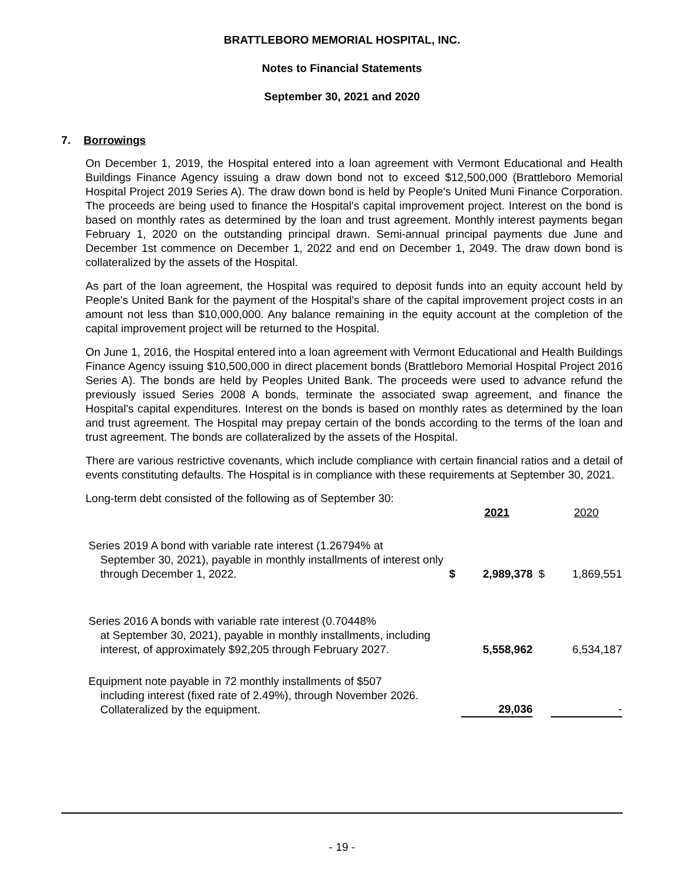BRATTLEBORO MEMORIAL HOSPITAL, INC.
Notes to Financial Statements
September 30, 2021 and 2020
7. Borrowings
On December 1, 2019, the Hospital entered into a loan agreement with Vermont Educational and Health Buildings Finance Agency issuing a draw down bond not to exceed $12,500,000 (Brattleboro Memorial Hospital Project 2019 Series A). The draw down bond is held by People's United Muni Finance Corporation. The proceeds are being used to finance the Hospital's capital improvement project. Interest on the bond is based on monthly rates as determined by the loan and trust agreement. Monthly interest payments began February 1, 2020 on the outstanding principal drawn. Semi-annual principal payments due June and December 1st commence on December 1, 2022 and end on December 1, 2049. The draw down bond is collateralized by the assets of the Hospital.
As part of the loan agreement, the Hospital was required to deposit funds into an equity account held by People's United Bank for the payment of the Hospital's share of the capital improvement project costs in an amount not less than $10,000,000. Any balance remaining in the equity account at the completion of the capital improvement project will be returned to the Hospital.
On June 1, 2016, the Hospital entered into a loan agreement with Vermont Educational and Health Buildings Finance Agency issuing $10,500,000 in direct placement bonds (Brattleboro Memorial Hospital Project 2016 Series A). The bonds are held by Peoples United Bank. The proceeds were used to advance refund the previously issued Series 2008 A bonds, terminate the associated swap agreement, and finance the Hospital's capital expenditures. Interest on the bonds is based on monthly rates as determined by the loan and trust agreement. The Hospital may prepay certain of the bonds according to the terms of the loan and trust agreement. The bonds are collateralized by the assets of the Hospital.
There are various restrictive covenants, which include compliance with certain financial ratios and a detail of events constituting defaults. The Hospital is in compliance with these requirements at September 30, 2021.
Long-term debt consisted of the following as of September 30:
| | | 2021 | | 2020 |
| Series 2019 A bond with variable rate interest (1.26794% at September 30, 2021), payable in monthly installments of interest only through December 1, 2022. | $ | 2,989,378 | $ | 1,869,551 |
| Series 2016 A bonds with variable rate interest (0.70448% at September 30, 2021), payable in monthly installments, including interest, of approximately $92,205 through February 2027. | | 5,558,962 | | 6,534,187 |
| Equipment note payable in 72 monthly installments of $507 including interest (fixed rate of 2.49%), through November 2026. Collateralized by the equipment. | | 29,036 | | - |
- 19 -